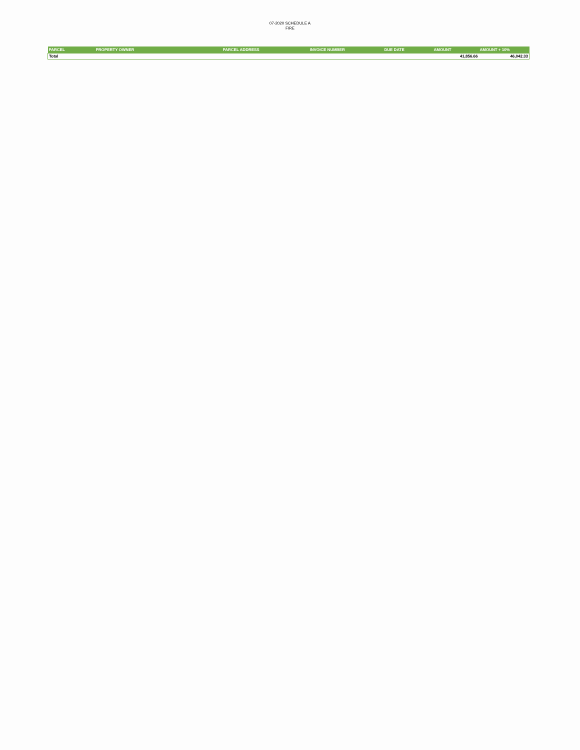07-2020 SCHEDULE A
FIRE
| PARCEL | PROPERTY OWNER | PARCEL ADDRESS | INVOICE NUMBER | DUE DATE | AMOUNT | AMOUNT + 10% |
| --- | --- | --- | --- | --- | --- | --- |
| Total | | | | | 41,856.66 | 46,042.33 |